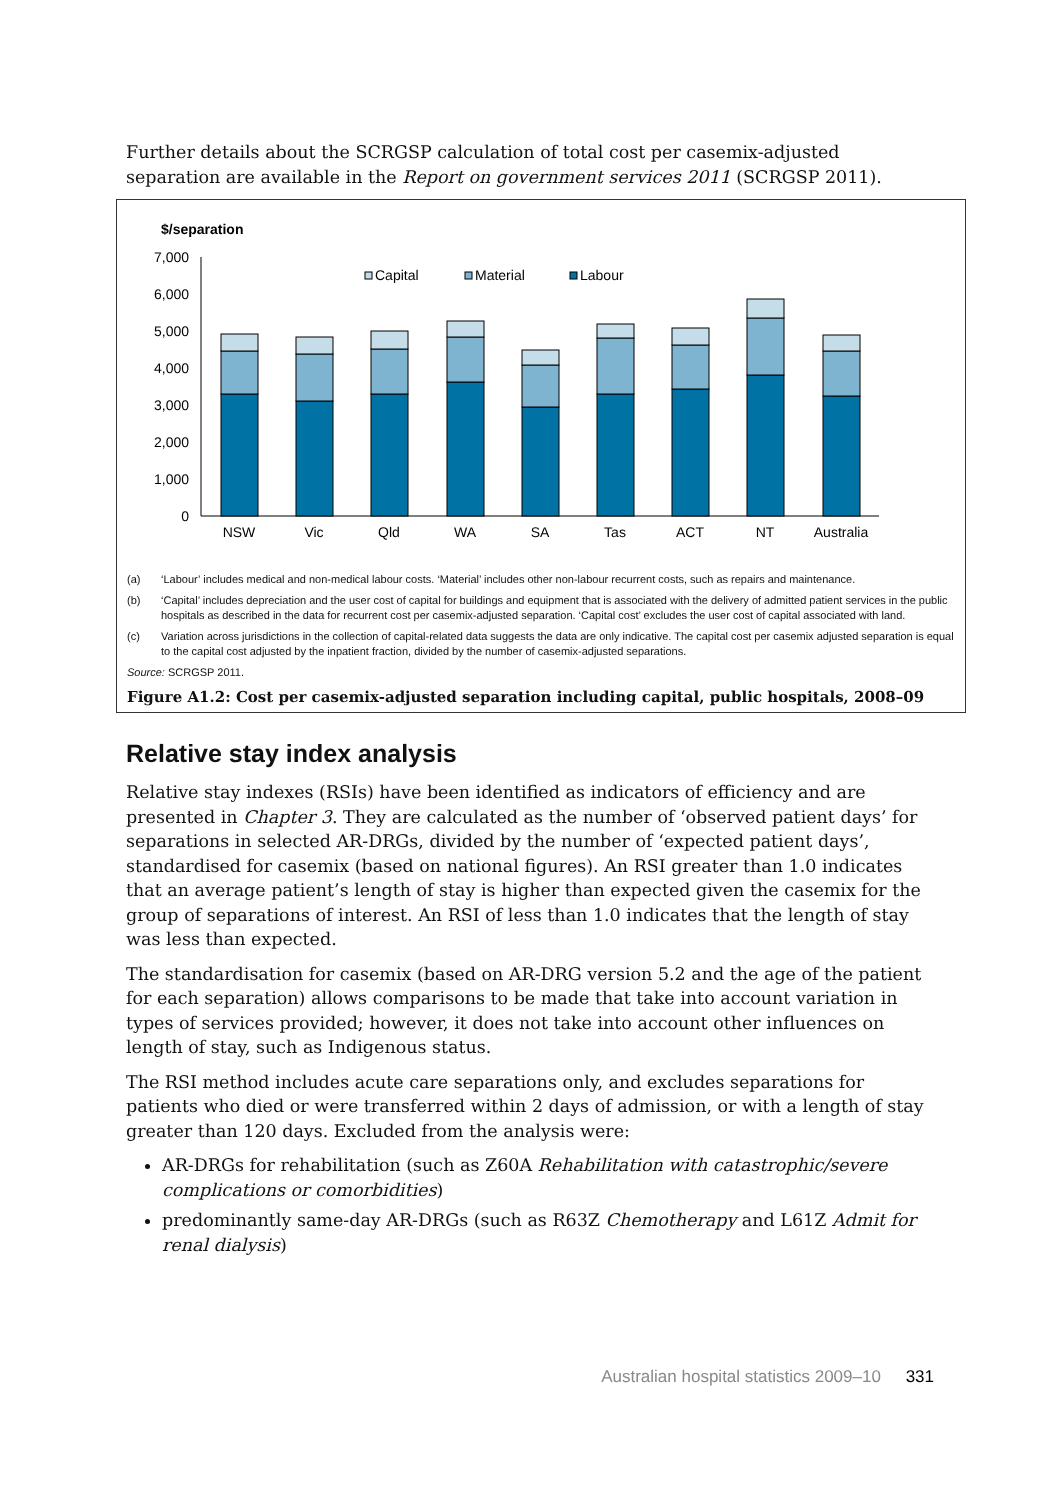Further details about the SCRGSP calculation of total cost per casemix-adjusted separation are available in the Report on government services 2011 (SCRGSP 2011).
$/separation
7,000
6,000
5,000
4,000
3,000
2,000
1,000
0
NSW
Vic
Qld
WA
SA
Tas
ACT
NT
Australia
Capital
Material
Labour
(a) ‘Labour’ includes medical and non-medical labour costs. ‘Material’ includes other non-labour recurrent costs, such as repairs and maintenance.
(b) ‘Capital’ includes depreciation and the user cost of capital for buildings and equipment that is associated with the delivery of admitted patient services in the public hospitals as described in the data for recurrent cost per casemix-adjusted separation. ‘Capital cost’ excludes the user cost of capital associated with land.
(c) Variation across jurisdictions in the collection of capital-related data suggests the data are only indicative. The capital cost per casemix adjusted separation is equal to the capital cost adjusted by the inpatient fraction, divided by the number of casemix-adjusted separations.
Source: SCRGSP 2011.
Figure A1.2: Cost per casemix-adjusted separation including capital, public hospitals, 2008–09
Relative stay index analysis
Relative stay indexes (RSIs) have been identified as indicators of efficiency and are presented in Chapter 3. They are calculated as the number of ‘observed patient days’ for separations in selected AR-DRGs, divided by the number of ‘expected patient days’, standardised for casemix (based on national figures). An RSI greater than 1.0 indicates that an average patient’s length of stay is higher than expected given the casemix for the group of separations of interest. An RSI of less than 1.0 indicates that the length of stay was less than expected.
The standardisation for casemix (based on AR-DRG version 5.2 and the age of the patient for each separation) allows comparisons to be made that take into account variation in types of services provided; however, it does not take into account other influences on length of stay, such as Indigenous status.
The RSI method includes acute care separations only, and excludes separations for patients who died or were transferred within 2 days of admission, or with a length of stay greater than 120 days. Excluded from the analysis were:
AR-DRGs for rehabilitation (such as Z60A Rehabilitation with catastrophic/severe complications or comorbidities)
predominantly same-day AR-DRGs (such as R63Z Chemotherapy and L61Z Admit for renal dialysis)
Australian hospital statistics 2009–10 331